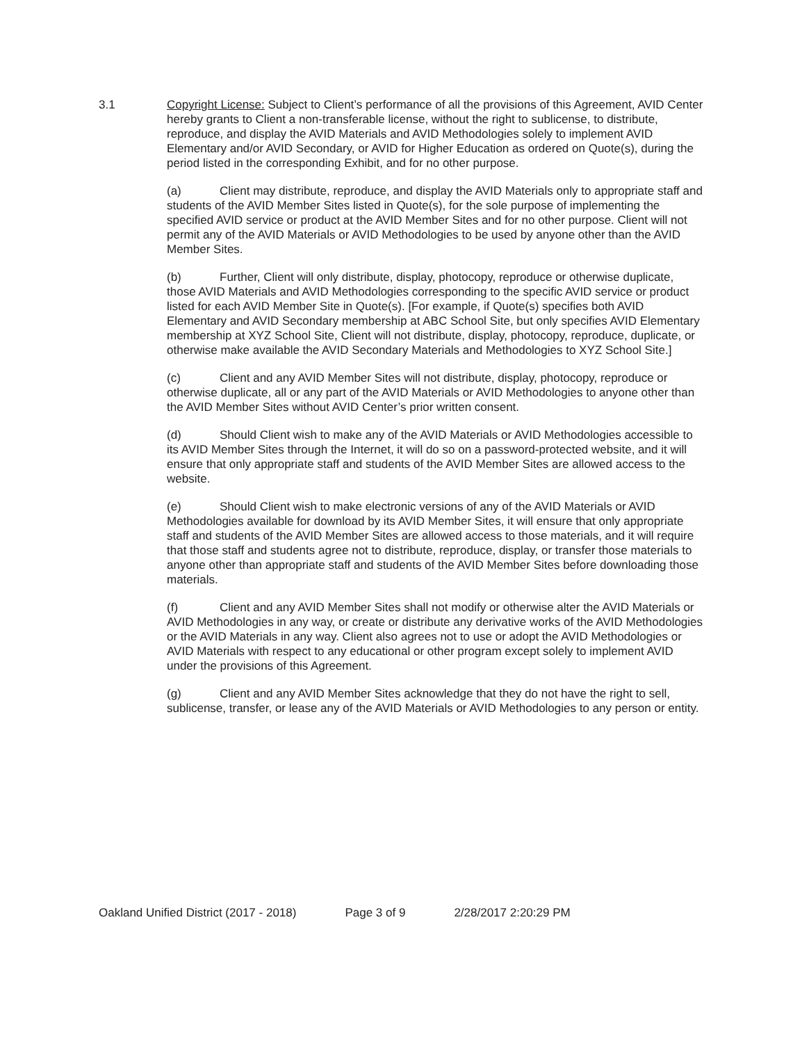3.1 Copyright License: Subject to Client’s performance of all the provisions of this Agreement, AVID Center hereby grants to Client a non-transferable license, without the right to sublicense, to distribute, reproduce, and display the AVID Materials and AVID Methodologies solely to implement AVID Elementary and/or AVID Secondary, or AVID for Higher Education as ordered on Quote(s), during the period listed in the corresponding Exhibit, and for no other purpose.
(a) Client may distribute, reproduce, and display the AVID Materials only to appropriate staff and students of the AVID Member Sites listed in Quote(s), for the sole purpose of implementing the specified AVID service or product at the AVID Member Sites and for no other purpose. Client will not permit any of the AVID Materials or AVID Methodologies to be used by anyone other than the AVID Member Sites.
(b) Further, Client will only distribute, display, photocopy, reproduce or otherwise duplicate, those AVID Materials and AVID Methodologies corresponding to the specific AVID service or product listed for each AVID Member Site in Quote(s). [For example, if Quote(s) specifies both AVID Elementary and AVID Secondary membership at ABC School Site, but only specifies AVID Elementary membership at XYZ School Site, Client will not distribute, display, photocopy, reproduce, duplicate, or otherwise make available the AVID Secondary Materials and Methodologies to XYZ School Site.]
(c) Client and any AVID Member Sites will not distribute, display, photocopy, reproduce or otherwise duplicate, all or any part of the AVID Materials or AVID Methodologies to anyone other than the AVID Member Sites without AVID Center’s prior written consent.
(d) Should Client wish to make any of the AVID Materials or AVID Methodologies accessible to its AVID Member Sites through the Internet, it will do so on a password-protected website, and it will ensure that only appropriate staff and students of the AVID Member Sites are allowed access to the website.
(e) Should Client wish to make electronic versions of any of the AVID Materials or AVID Methodologies available for download by its AVID Member Sites, it will ensure that only appropriate staff and students of the AVID Member Sites are allowed access to those materials, and it will require that those staff and students agree not to distribute, reproduce, display, or transfer those materials to anyone other than appropriate staff and students of the AVID Member Sites before downloading those materials.
(f) Client and any AVID Member Sites shall not modify or otherwise alter the AVID Materials or AVID Methodologies in any way, or create or distribute any derivative works of the AVID Methodologies or the AVID Materials in any way. Client also agrees not to use or adopt the AVID Methodologies or AVID Materials with respect to any educational or other program except solely to implement AVID under the provisions of this Agreement.
(g) Client and any AVID Member Sites acknowledge that they do not have the right to sell, sublicense, transfer, or lease any of the AVID Materials or AVID Methodologies to any person or entity.
Oakland Unified District (2017 - 2018) Page 3 of 9 2/28/2017 2:20:29 PM